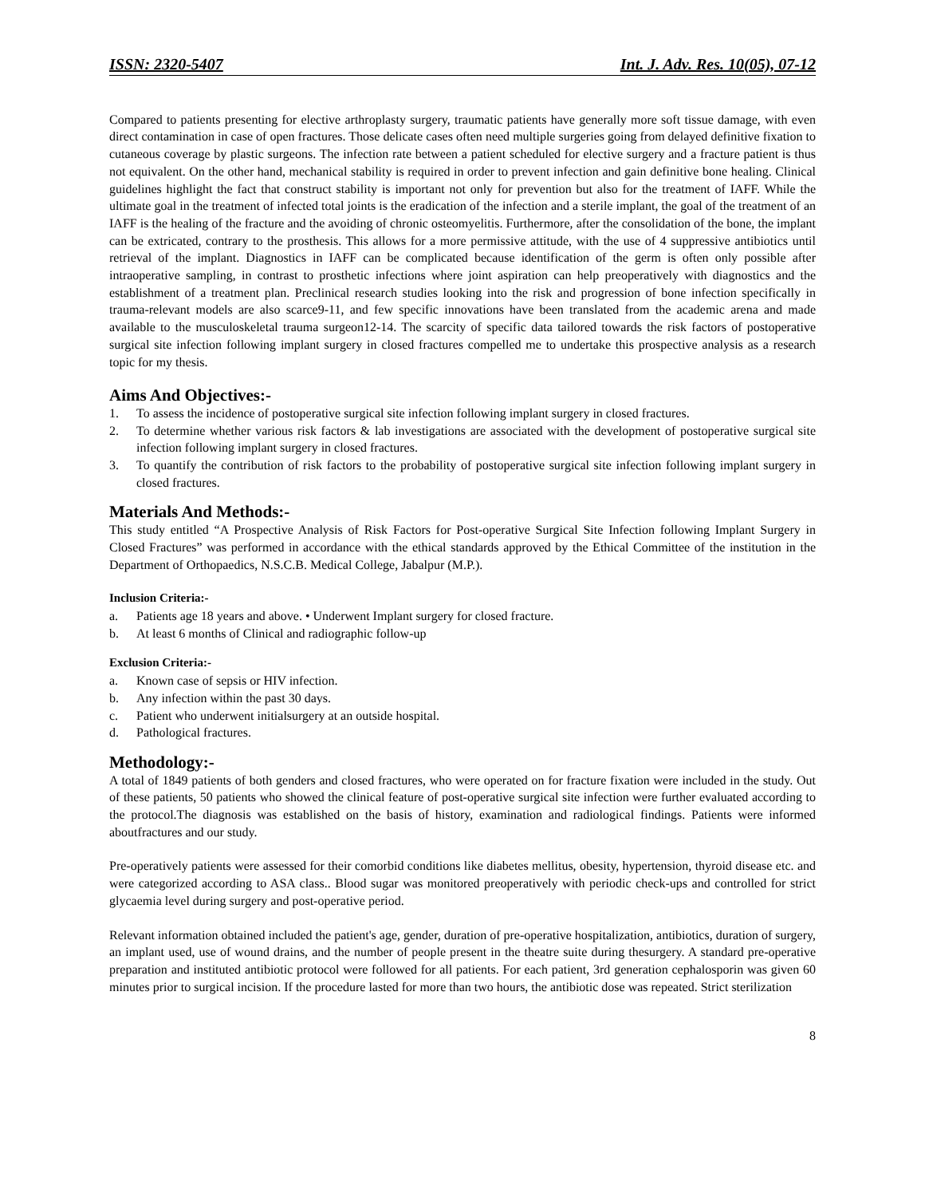ISSN: 2320-5407 Int. J. Adv. Res. 10(05), 07-12
Compared to patients presenting for elective arthroplasty surgery, traumatic patients have generally more soft tissue damage, with even direct contamination in case of open fractures. Those delicate cases often need multiple surgeries going from delayed definitive fixation to cutaneous coverage by plastic surgeons. The infection rate between a patient scheduled for elective surgery and a fracture patient is thus not equivalent. On the other hand, mechanical stability is required in order to prevent infection and gain definitive bone healing. Clinical guidelines highlight the fact that construct stability is important not only for prevention but also for the treatment of IAFF. While the ultimate goal in the treatment of infected total joints is the eradication of the infection and a sterile implant, the goal of the treatment of an IAFF is the healing of the fracture and the avoiding of chronic osteomyelitis. Furthermore, after the consolidation of the bone, the implant can be extricated, contrary to the prosthesis. This allows for a more permissive attitude, with the use of 4 suppressive antibiotics until retrieval of the implant. Diagnostics in IAFF can be complicated because identification of the germ is often only possible after intraoperative sampling, in contrast to prosthetic infections where joint aspiration can help preoperatively with diagnostics and the establishment of a treatment plan. Preclinical research studies looking into the risk and progression of bone infection specifically in trauma-relevant models are also scarce9-11, and few specific innovations have been translated from the academic arena and made available to the musculoskeletal trauma surgeon12-14. The scarcity of specific data tailored towards the risk factors of postoperative surgical site infection following implant surgery in closed fractures compelled me to undertake this prospective analysis as a research topic for my thesis.
Aims And Objectives:-
1. To assess the incidence of postoperative surgical site infection following implant surgery in closed fractures.
2. To determine whether various risk factors & lab investigations are associated with the development of postoperative surgical site infection following implant surgery in closed fractures.
3. To quantify the contribution of risk factors to the probability of postoperative surgical site infection following implant surgery in closed fractures.
Materials And Methods:-
This study entitled “A Prospective Analysis of Risk Factors for Post-operative Surgical Site Infection following Implant Surgery in Closed Fractures” was performed in accordance with the ethical standards approved by the Ethical Committee of the institution in the Department of Orthopaedics, N.S.C.B. Medical College, Jabalpur (M.P.).
Inclusion Criteria:-
a. Patients age 18 years and above. • Underwent Implant surgery for closed fracture.
b. At least 6 months of Clinical and radiographic follow-up
Exclusion Criteria:-
a. Known case of sepsis or HIV infection.
b. Any infection within the past 30 days.
c. Patient who underwent initialsurgery at an outside hospital.
d. Pathological fractures.
Methodology:-
A total of 1849 patients of both genders and closed fractures, who were operated on for fracture fixation were included in the study. Out of these patients, 50 patients who showed the clinical feature of post-operative surgical site infection were further evaluated according to the protocol.The diagnosis was established on the basis of history, examination and radiological findings. Patients were informed aboutfractures and our study.
Pre-operatively patients were assessed for their comorbid conditions like diabetes mellitus, obesity, hypertension, thyroid disease etc. and were categorized according to ASA class.. Blood sugar was monitored preoperatively with periodic check-ups and controlled for strict glycaemia level during surgery and post-operative period.
Relevant information obtained included the patient's age, gender, duration of pre-operative hospitalization, antibiotics, duration of surgery, an implant used, use of wound drains, and the number of people present in the theatre suite during thesurgery. A standard pre-operative preparation and instituted antibiotic protocol were followed for all patients. For each patient, 3rd generation cephalosporin was given 60 minutes prior to surgical incision. If the procedure lasted for more than two hours, the antibiotic dose was repeated. Strict sterilization
8